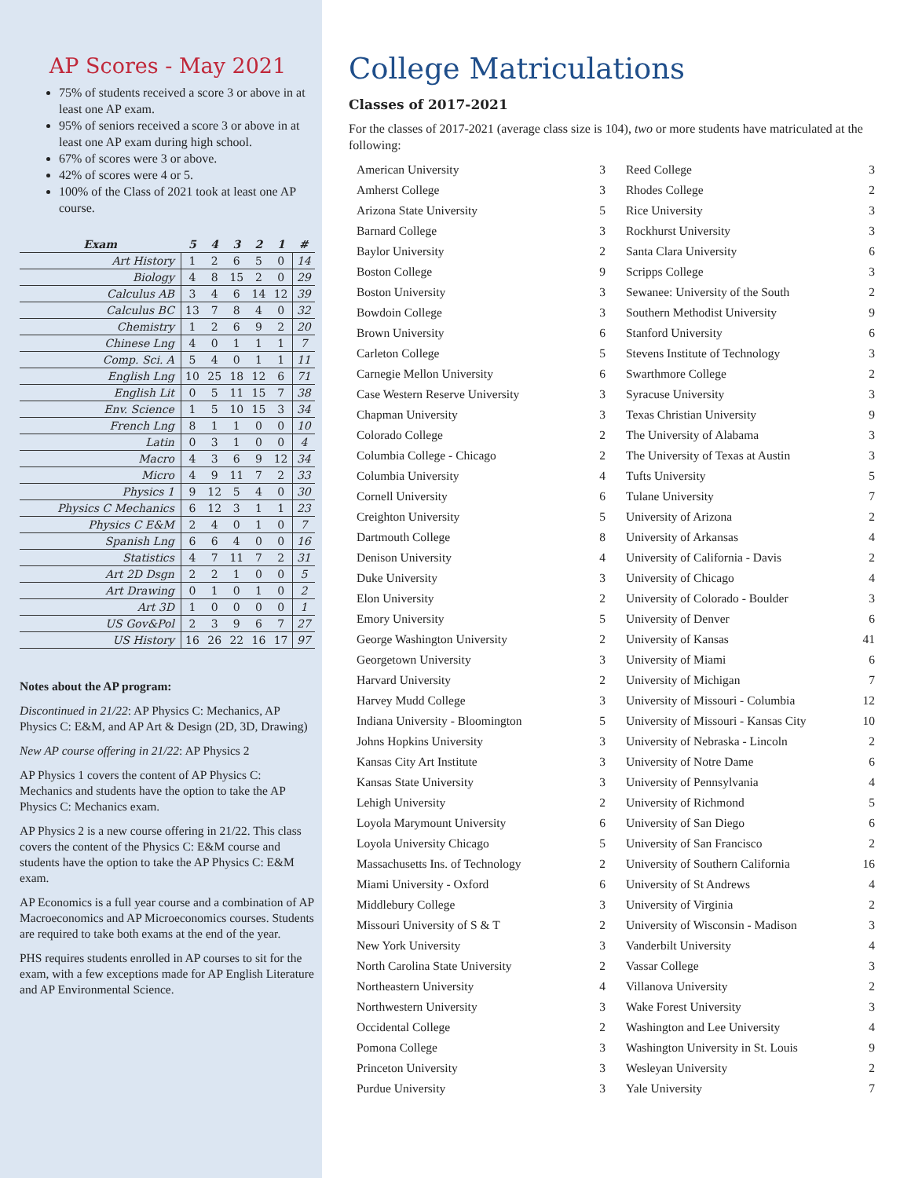AP Scores - May 2021
75% of students received a score 3 or above in at least one AP exam.
95% of seniors received a score 3 or above in at least one AP exam during high school.
67% of scores were 3 or above.
42% of scores were 4 or 5.
100% of the Class of 2021 took at least one AP course.
| Exam | 5 | 4 | 3 | 2 | 1 | # |
| --- | --- | --- | --- | --- | --- | --- |
| Art History | 1 | 2 | 6 | 5 | 0 | 14 |
| Biology | 4 | 8 | 15 | 2 | 0 | 29 |
| Calculus AB | 3 | 4 | 6 | 14 | 12 | 39 |
| Calculus BC | 13 | 7 | 8 | 4 | 0 | 32 |
| Chemistry | 1 | 2 | 6 | 9 | 2 | 20 |
| Chinese Lng | 4 | 0 | 1 | 1 | 1 | 7 |
| Comp. Sci. A | 5 | 4 | 0 | 1 | 1 | 11 |
| English Lng | 10 | 25 | 18 | 12 | 6 | 71 |
| English Lit | 0 | 5 | 11 | 15 | 7 | 38 |
| Env. Science | 1 | 5 | 10 | 15 | 3 | 34 |
| French Lng | 8 | 1 | 1 | 0 | 0 | 10 |
| Latin | 0 | 3 | 1 | 0 | 0 | 4 |
| Macro | 4 | 3 | 6 | 9 | 12 | 34 |
| Micro | 4 | 9 | 11 | 7 | 2 | 33 |
| Physics 1 | 9 | 12 | 5 | 4 | 0 | 30 |
| Physics C Mechanics | 6 | 12 | 3 | 1 | 1 | 23 |
| Physics C E&M | 2 | 4 | 0 | 1 | 0 | 7 |
| Spanish Lng | 6 | 6 | 4 | 0 | 0 | 16 |
| Statistics | 4 | 7 | 11 | 7 | 2 | 31 |
| Art 2D Dsgn | 2 | 2 | 1 | 0 | 0 | 5 |
| Art Drawing | 0 | 1 | 0 | 1 | 0 | 2 |
| Art 3D | 1 | 0 | 0 | 0 | 0 | 1 |
| US Gov&Pol | 2 | 3 | 9 | 6 | 7 | 27 |
| US History | 16 | 26 | 22 | 16 | 17 | 97 |
Notes about the AP program:
Discontinued in 21/22: AP Physics C: Mechanics, AP Physics C: E&M, and AP Art & Design (2D, 3D, Drawing)
New AP course offering in 21/22: AP Physics 2
AP Physics 1 covers the content of AP Physics C: Mechanics and students have the option to take the AP Physics C: Mechanics exam.
AP Physics 2 is a new course offering in 21/22. This class covers the content of the Physics C: E&M course and students have the option to take the AP Physics C: E&M exam.
AP Economics is a full year course and a combination of AP Macroeconomics and AP Microeconomics courses. Students are required to take both exams at the end of the year.
PHS requires students enrolled in AP courses to sit for the exam, with a few exceptions made for AP English Literature and AP Environmental Science.
College Matriculations
Classes of 2017-2021
For the classes of 2017-2021 (average class size is 104), two or more students have matriculated at the following:
| American University | 3 |
| Amherst College | 3 |
| Arizona State University | 5 |
| Barnard College | 3 |
| Baylor University | 2 |
| Boston College | 9 |
| Boston University | 3 |
| Bowdoin College | 3 |
| Brown University | 6 |
| Carleton College | 5 |
| Carnegie Mellon University | 6 |
| Case Western Reserve University | 3 |
| Chapman University | 3 |
| Colorado College | 2 |
| Columbia College - Chicago | 2 |
| Columbia University | 4 |
| Cornell University | 6 |
| Creighton University | 5 |
| Dartmouth College | 8 |
| Denison University | 4 |
| Duke University | 3 |
| Elon University | 2 |
| Emory University | 5 |
| George Washington University | 2 |
| Georgetown University | 3 |
| Harvard University | 2 |
| Harvey Mudd College | 3 |
| Indiana University - Bloomington | 5 |
| Johns Hopkins University | 3 |
| Kansas City Art Institute | 3 |
| Kansas State University | 3 |
| Lehigh University | 2 |
| Loyola Marymount University | 6 |
| Loyola University Chicago | 5 |
| Massachusetts Ins. of Technology | 2 |
| Miami University - Oxford | 6 |
| Middlebury College | 3 |
| Missouri University of S & T | 2 |
| New York University | 3 |
| North Carolina State University | 2 |
| Northeastern University | 4 |
| Northwestern University | 3 |
| Occidental College | 2 |
| Pomona College | 3 |
| Princeton University | 3 |
| Purdue University | 3 |
| Reed College | 3 |
| Rhodes College | 2 |
| Rice University | 3 |
| Rockhurst University | 3 |
| Santa Clara University | 6 |
| Scripps College | 3 |
| Sewanee: University of the South | 2 |
| Southern Methodist University | 9 |
| Stanford University | 6 |
| Stevens Institute of Technology | 3 |
| Swarthmore College | 2 |
| Syracuse University | 3 |
| Texas Christian University | 9 |
| The University of Alabama | 3 |
| The University of Texas at Austin | 3 |
| Tufts University | 5 |
| Tulane University | 7 |
| University of Arizona | 2 |
| University of Arkansas | 4 |
| University of California - Davis | 2 |
| University of Chicago | 4 |
| University of Colorado - Boulder | 3 |
| University of Denver | 6 |
| University of Kansas | 41 |
| University of Miami | 6 |
| University of Michigan | 7 |
| University of Missouri - Columbia | 12 |
| University of Missouri - Kansas City | 10 |
| University of Nebraska - Lincoln | 2 |
| University of Notre Dame | 6 |
| University of Pennsylvania | 4 |
| University of Richmond | 5 |
| University of San Diego | 6 |
| University of San Francisco | 2 |
| University of Southern California | 16 |
| University of St Andrews | 4 |
| University of Virginia | 2 |
| University of Wisconsin - Madison | 3 |
| Vanderbilt University | 4 |
| Vassar College | 3 |
| Villanova University | 2 |
| Wake Forest University | 3 |
| Washington and Lee University | 4 |
| Washington University in St. Louis | 9 |
| Wesleyan University | 2 |
| Yale University | 7 |